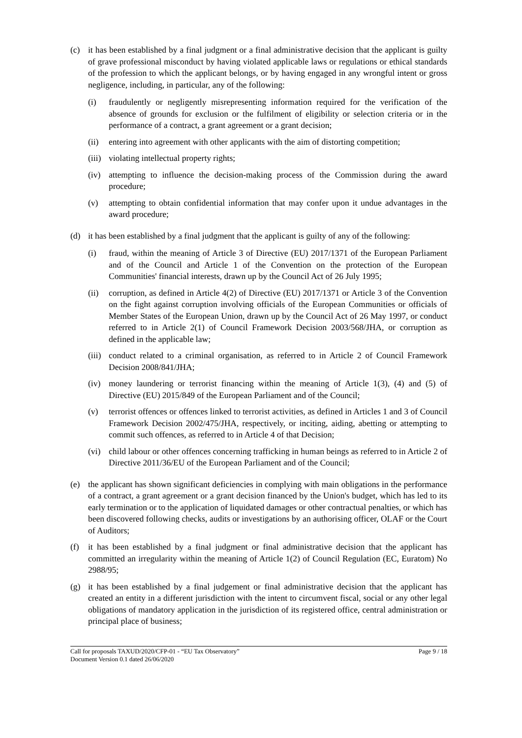(c) it has been established by a final judgment or a final administrative decision that the applicant is guilty of grave professional misconduct by having violated applicable laws or regulations or ethical standards of the profession to which the applicant belongs, or by having engaged in any wrongful intent or gross negligence, including, in particular, any of the following:
(i) fraudulently or negligently misrepresenting information required for the verification of the absence of grounds for exclusion or the fulfilment of eligibility or selection criteria or in the performance of a contract, a grant agreement or a grant decision;
(ii) entering into agreement with other applicants with the aim of distorting competition;
(iii)
violating intellectual property rights;
(iv) attempting to influence the decision-making process of the Commission during the award procedure;
(v) attempting to obtain confidential information that may confer upon it undue advantages in the award procedure;
(d) it has been established by a final judgment that the applicant is guilty of any of the following:
(i) fraud, within the meaning of Article 3 of Directive (EU) 2017/1371 of the European Parliament and of the Council and Article 1 of the Convention on the protection of the European Communities' financial interests, drawn up by the Council Act of 26 July 1995;
(ii) corruption, as defined in Article 4(2) of Directive (EU) 2017/1371 or Article 3 of the Convention on the fight against corruption involving officials of the European Communities or officials of Member States of the European Union, drawn up by the Council Act of 26 May 1997, or conduct referred to in Article 2(1) of Council Framework Decision 2003/568/JHA, or corruption as defined in the applicable law;
(iii)
conduct related to a criminal organisation, as referred to in Article 2 of Council Framework Decision 2008/841/JHA;
(iv) money laundering or terrorist financing within the meaning of Article 1(3), (4) and (5) of Directive (EU) 2015/849 of the European Parliament and of the Council;
(v) terrorist offences or offences linked to terrorist activities, as defined in Articles 1 and 3 of Council Framework Decision 2002/475/JHA, respectively, or inciting, aiding, abetting or attempting to commit such offences, as referred to in Article 4 of that Decision;
(vi) child labour or other offences concerning trafficking in human beings as referred to in Article 2 of Directive 2011/36/EU of the European Parliament and of the Council;
(e) the applicant has shown significant deficiencies in complying with main obligations in the performance of a contract, a grant agreement or a grant decision financed by the Union's budget, which has led to its early termination or to the application of liquidated damages or other contractual penalties, or which has been discovered following checks, audits or investigations by an authorising officer, OLAF or the Court of Auditors;
(f) it has been established by a final judgment or final administrative decision that the applicant has committed an irregularity within the meaning of Article 1(2) of Council Regulation (EC, Euratom) No 2988/95;
(g) it has been established by a final judgement or final administrative decision that the applicant has created an entity in a different jurisdiction with the intent to circumvent fiscal, social or any other legal obligations of mandatory application in the jurisdiction of its registered office, central administration or principal place of business;
Call for proposals TAXUD/2020/CFP-01 - “EU Tax Observatory” Page 9 / 18
Document Version 0.1 dated 26/06/2020